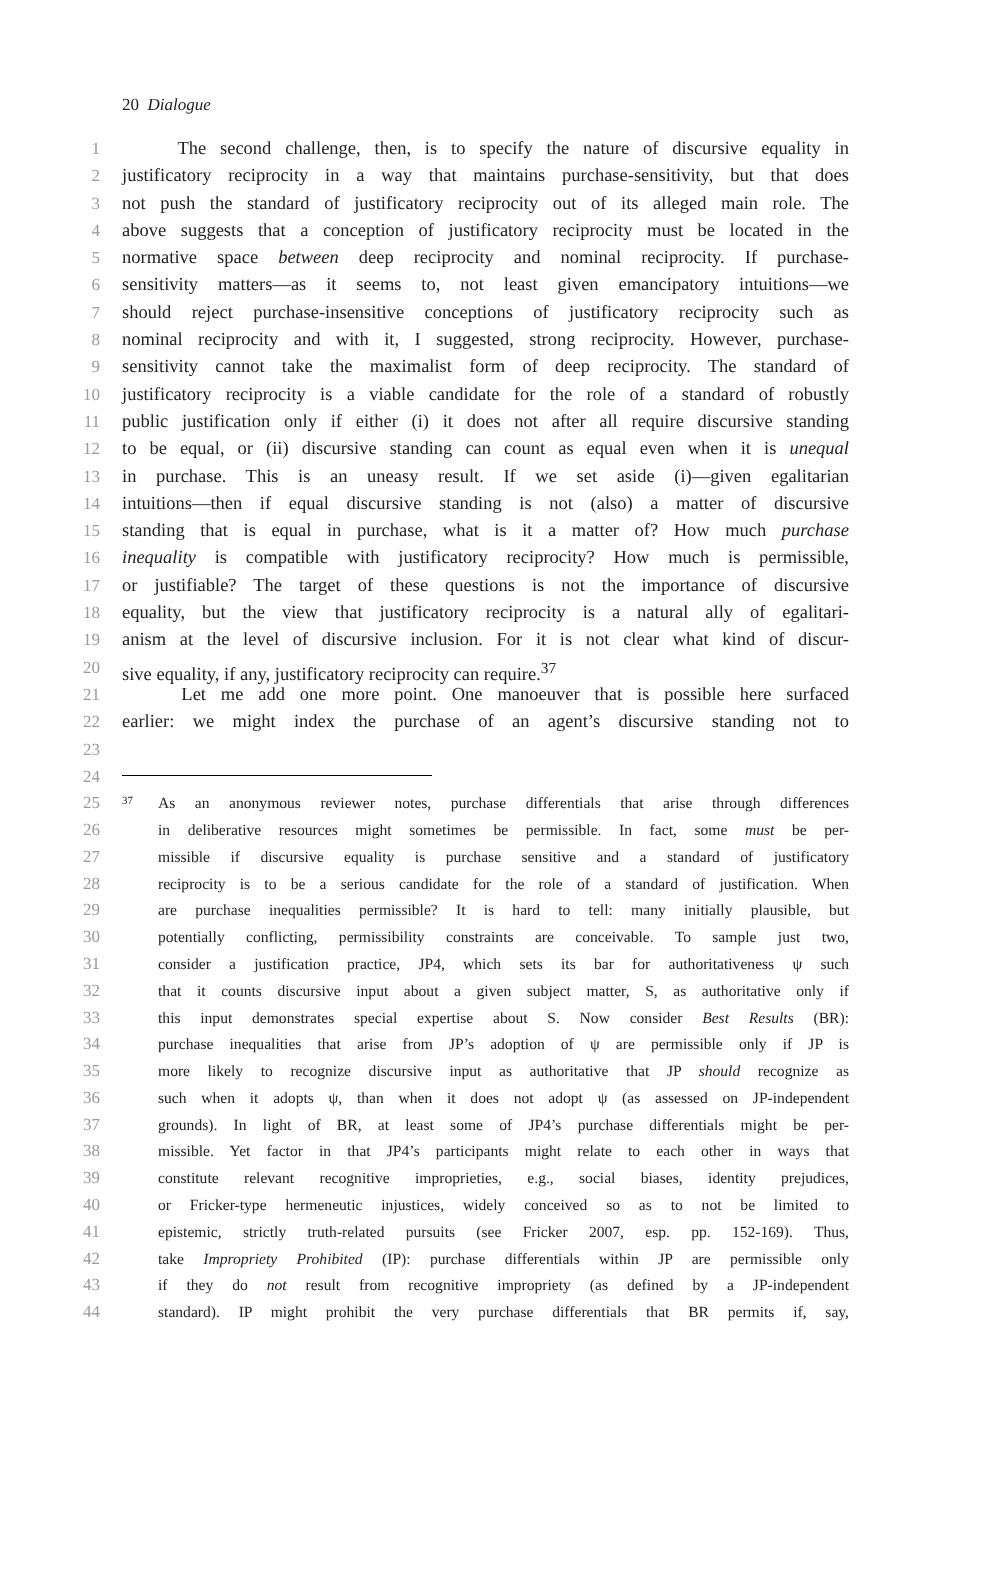20 Dialogue
1 The second challenge, then, is to specify the nature of discursive equality in
2 justificatory reciprocity in a way that maintains purchase-sensitivity, but that does
3 not push the standard of justificatory reciprocity out of its alleged main role. The
4 above suggests that a conception of justificatory reciprocity must be located in the
5 normative space between deep reciprocity and nominal reciprocity. If purchase-
6 sensitivity matters—as it seems to, not least given emancipatory intuitions—we
7 should reject purchase-insensitive conceptions of justificatory reciprocity such as
8 nominal reciprocity and with it, I suggested, strong reciprocity. However, purchase-
9 sensitivity cannot take the maximalist form of deep reciprocity. The standard of
10 justificatory reciprocity is a viable candidate for the role of a standard of robustly
11 public justification only if either (i) it does not after all require discursive standing
12 to be equal, or (ii) discursive standing can count as equal even when it is unequal
13 in purchase. This is an uneasy result. If we set aside (i)—given egalitarian
14 intuitions—then if equal discursive standing is not (also) a matter of discursive
15 standing that is equal in purchase, what is it a matter of? How much purchase
16 inequality is compatible with justificatory reciprocity? How much is permissible,
17 or justifiable? The target of these questions is not the importance of discursive
18 equality, but the view that justificatory reciprocity is a natural ally of egalitari-
19 anism at the level of discursive inclusion. For it is not clear what kind of discur-
20 sive equality, if any, justificatory reciprocity can require.<sup>37</sup>
21 Let me add one more point. One manoeuver that is possible here surfaced
22 earlier: we might index the purchase of an agent’s discursive standing not to
23
24
25<sup>37</sup>As an anonymous reviewer notes, purchase differentials that arise through differences
26 in deliberative resources might sometimes be permissible. In fact, some must be per-
27 missible if discursive equality is purchase sensitive and a standard of justificatory
28 reciprocity is to be a serious candidate for the role of a standard of justification. When
29 are purchase inequalities permissible? It is hard to tell: many initially plausible, but
30 potentially conflicting, permissibility constraints are conceivable. To sample just two,
31 consider a justification practice, JP4, which sets its bar for authoritativeness ψ such
32 that it counts discursive input about a given subject matter, S, as authoritative only if
33 this input demonstrates special expertise about S. Now consider Best Results (BR):
34 purchase inequalities that arise from JP’s adoption of ψ are permissible only if JP is
35 more likely to recognize discursive input as authoritative that JP should recognize as
36 such when it adopts ψ, than when it does not adopt ψ (as assessed on JP-independent
37 grounds). In light of BR, at least some of JP4’s purchase differentials might be per-
38 missible. Yet factor in that JP4’s participants might relate to each other in ways that
39 constitute relevant recognitive improprieties, e.g., social biases, identity prejudices,
40 or Fricker-type hermeneutic injustices, widely conceived so as to not be limited to
41 epistemic, strictly truth-related pursuits (see Fricker 2007, esp. pp. 152-169). Thus,
42 take Impropriety Prohibited (IP): purchase differentials within JP are permissible only
43 if they do not result from recognitive impropriety (as defined by a JP-independent
44 standard). IP might prohibit the very purchase differentials that BR permits if, say,